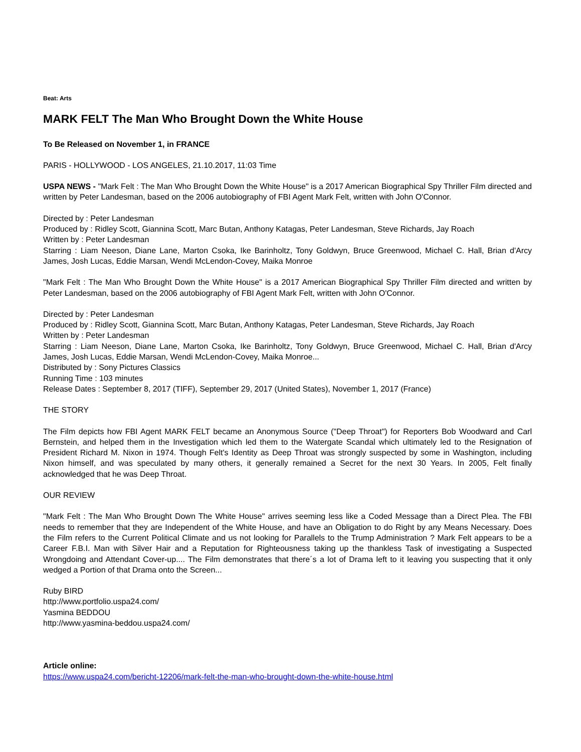Beat: Arts
MARK FELT The Man Who Brought Down the White House
To Be Released on November 1, in FRANCE
PARIS - HOLLYWOOD - LOS ANGELES, 21.10.2017, 11:03 Time
USPA NEWS - "Mark Felt : The Man Who Brought Down the White House" is a 2017 American Biographical Spy Thriller Film directed and written by Peter Landesman, based on the 2006 autobiography of FBI Agent Mark Felt, written with John O'Connor.
Directed by : Peter Landesman
Produced by : Ridley Scott, Giannina Scott, Marc Butan, Anthony Katagas, Peter Landesman, Steve Richards, Jay Roach
Written by : Peter Landesman
Starring : Liam Neeson, Diane Lane, Marton Csoka, Ike Barinholtz, Tony Goldwyn, Bruce Greenwood, Michael C. Hall, Brian d'Arcy James, Josh Lucas, Eddie Marsan, Wendi McLendon-Covey, Maika Monroe
"Mark Felt : The Man Who Brought Down the White House" is a 2017 American Biographical Spy Thriller Film directed and written by Peter Landesman, based on the 2006 autobiography of FBI Agent Mark Felt, written with John O'Connor.
Directed by : Peter Landesman
Produced by : Ridley Scott, Giannina Scott, Marc Butan, Anthony Katagas, Peter Landesman, Steve Richards, Jay Roach
Written by : Peter Landesman
Starring : Liam Neeson, Diane Lane, Marton Csoka, Ike Barinholtz, Tony Goldwyn, Bruce Greenwood, Michael C. Hall, Brian d'Arcy James, Josh Lucas, Eddie Marsan, Wendi McLendon-Covey, Maika Monroe...
Distributed by : Sony Pictures Classics
Running Time : 103 minutes
Release Dates : September 8, 2017 (TIFF), September 29, 2017 (United States), November 1, 2017 (France)
THE STORY
The Film depicts how FBI Agent MARK FELT became an Anonymous Source ("Deep Throat") for Reporters Bob Woodward and Carl Bernstein, and helped them in the Investigation which led them to the Watergate Scandal which ultimately led to the Resignation of President Richard M. Nixon in 1974. Though Felt's Identity as Deep Throat was strongly suspected by some in Washington, including Nixon himself, and was speculated by many others, it generally remained a Secret for the next 30 Years. In 2005, Felt finally acknowledged that he was Deep Throat.
OUR REVIEW
"Mark Felt : The Man Who Brought Down The White House" arrives seeming less like a Coded Message than a Direct Plea. The FBI needs to remember that they are Independent of the White House, and have an Obligation to do Right by any Means Necessary. Does the Film refers to the Current Political Climate and us not looking for Parallels to the Trump Administration ? Mark Felt appears to be a Career F.B.I. Man with Silver Hair and a Reputation for Righteousness taking up the thankless Task of investigating a Suspected Wrongdoing and Attendant Cover-up.... The Film demonstrates that there´s a lot of Drama left to it leaving you suspecting that it only wedged a Portion of that Drama onto the Screen...
Ruby BIRD
http://www.portfolio.uspa24.com/
Yasmina BEDDOU
http://www.yasmina-beddou.uspa24.com/
Article online:
https://www.uspa24.com/bericht-12206/mark-felt-the-man-who-brought-down-the-white-house.html